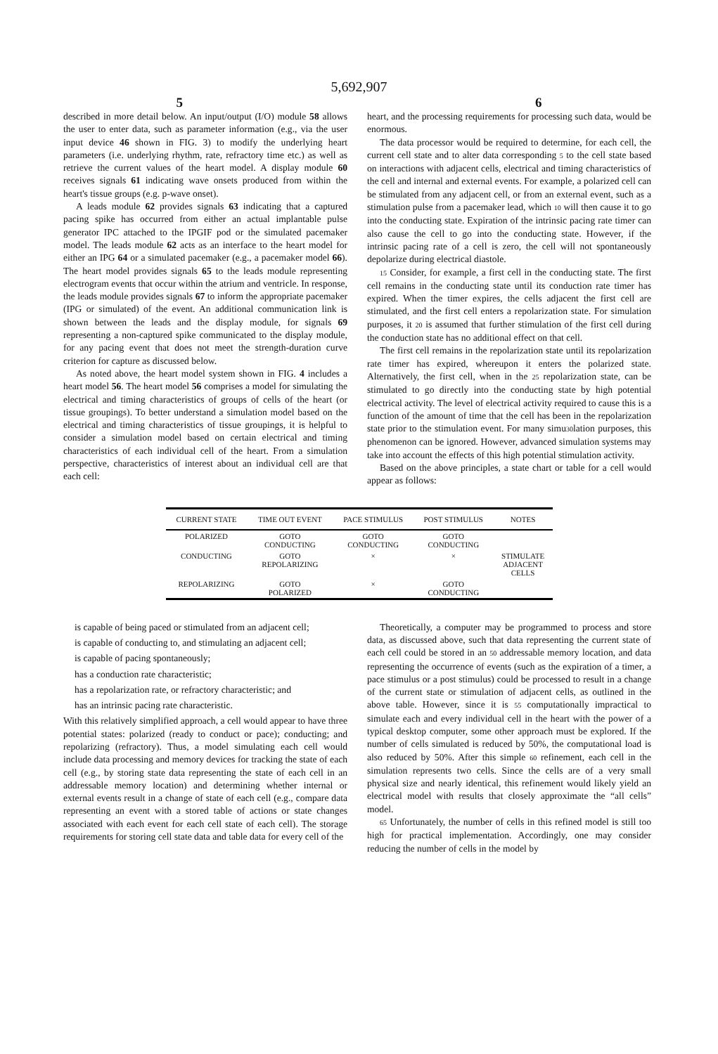5,692,907
5 6
described in more detail below. An input/output (I/O) module 58 allows the user to enter data, such as parameter information (e.g., via the user input device 46 shown in FIG. 3) to modify the underlying heart parameters (i.e. underlying rhythm, rate, refractory time etc.) as well as retrieve the current values of the heart model. A display module 60 receives signals 61 indicating wave onsets produced from within the heart's tissue groups (e.g. p-wave onset).
A leads module 62 provides signals 63 indicating that a captured pacing spike has occurred from either an actual implantable pulse generator IPC attached to the IPGIF pod or the simulated pacemaker model. The leads module 62 acts as an interface to the heart model for either an IPG 64 or a simulated pacemaker (e.g., a pacemaker model 66). The heart model provides signals 65 to the leads module representing electrogram events that occur within the atrium and ventricle. In response, the leads module provides signals 67 to inform the appropriate pacemaker (IPG or simulated) of the event. An additional communication link is shown between the leads and the display module, for signals 69 representing a non-captured spike communicated to the display module, for any pacing event that does not meet the strength-duration curve criterion for capture as discussed below.
As noted above, the heart model system shown in FIG. 4 includes a heart model 56. The heart model 56 comprises a model for simulating the electrical and timing characteristics of groups of cells of the heart (or tissue groupings). To better understand a simulation model based on the electrical and timing characteristics of tissue groupings, it is helpful to consider a simulation model based on certain electrical and timing characteristics of each individual cell of the heart. From a simulation perspective, characteristics of interest about an individual cell are that each cell:
heart, and the processing requirements for processing such data, would be enormous.
The data processor would be required to determine, for each cell, the current cell state and to alter data corresponding 5 to the cell state based on interactions with adjacent cells, electrical and timing characteristics of the cell and internal and external events. For example, a polarized cell can be stimulated from any adjacent cell, or from an external event, such as a stimulation pulse from a pacemaker lead, which 10 will then cause it to go into the conducting state. Expiration of the intrinsic pacing rate timer can also cause the cell to go into the conducting state. However, if the intrinsic pacing rate of a cell is zero, the cell will not spontaneously depolarize during electrical diastole.
15 Consider, for example, a first cell in the conducting state. The first cell remains in the conducting state until its conduction rate timer has expired. When the timer expires, the cells adjacent the first cell are stimulated, and the first cell enters a repolarization state. For simulation purposes, it 20 is assumed that further stimulation of the first cell during the conduction state has no additional effect on that cell.
The first cell remains in the repolarization state until its repolarization rate timer has expired, whereupon it enters the polarized state. Alternatively, the first cell, when in the 25 repolarization state, can be stimulated to go directly into the conducting state by high potential electrical activity. The level of electrical activity required to cause this is a function of the amount of time that the cell has been in the repolarization state prior to the stimulation event. For many simu30lation purposes, this phenomenon can be ignored. However, advanced simulation systems may take into account the effects of this high potential stimulation activity.
Based on the above principles, a state chart or table for a cell would appear as follows:
| CURRENT STATE | TIME OUT EVENT | PACE STIMULUS | POST STIMULUS | NOTES |
| --- | --- | --- | --- | --- |
| POLARIZED | GOTO CONDUCTING | GOTO CONDUCTING | GOTO CONDUCTING | |
| CONDUCTING | GOTO REPOLARIZING | × | × | STIMULATE ADJACENT CELLS |
| REPOLARIZING | GOTO POLARIZED | × | GOTO CONDUCTING | |
is capable of being paced or stimulated from an adjacent cell;
is capable of conducting to, and stimulating an adjacent cell;
is capable of pacing spontaneously;
has a conduction rate characteristic;
has a repolarization rate, or refractory characteristic; and
has an intrinsic pacing rate characteristic.
With this relatively simplified approach, a cell would appear to have three potential states: polarized (ready to conduct or pace); conducting; and repolarizing (refractory). Thus, a model simulating each cell would include data processing and memory devices for tracking the state of each cell (e.g., by storing state data representing the state of each cell in an addressable memory location) and determining whether internal or external events result in a change of state of each cell (e.g., compare data representing an event with a stored table of actions or state changes associated with each event for each cell state of each cell). The storage requirements for storing cell state data and table data for every cell of the
Theoretically, a computer may be programmed to process and store data, as discussed above, such that data representing the current state of each cell could be stored in an 50 addressable memory location, and data representing the occurrence of events (such as the expiration of a timer, a pace stimulus or a post stimulus) could be processed to result in a change of the current state or stimulation of adjacent cells, as outlined in the above table. However, since it is 55 computationally impractical to simulate each and every individual cell in the heart with the power of a typical desktop computer, some other approach must be explored. If the number of cells simulated is reduced by 50%, the computational load is also reduced by 50%. After this simple 60 refinement, each cell in the simulation represents two cells. Since the cells are of a very small physical size and nearly identical, this refinement would likely yield an electrical model with results that closely approximate the “all cells” model.
65 Unfortunately, the number of cells in this refined model is still too high for practical implementation. Accordingly, one may consider reducing the number of cells in the model by